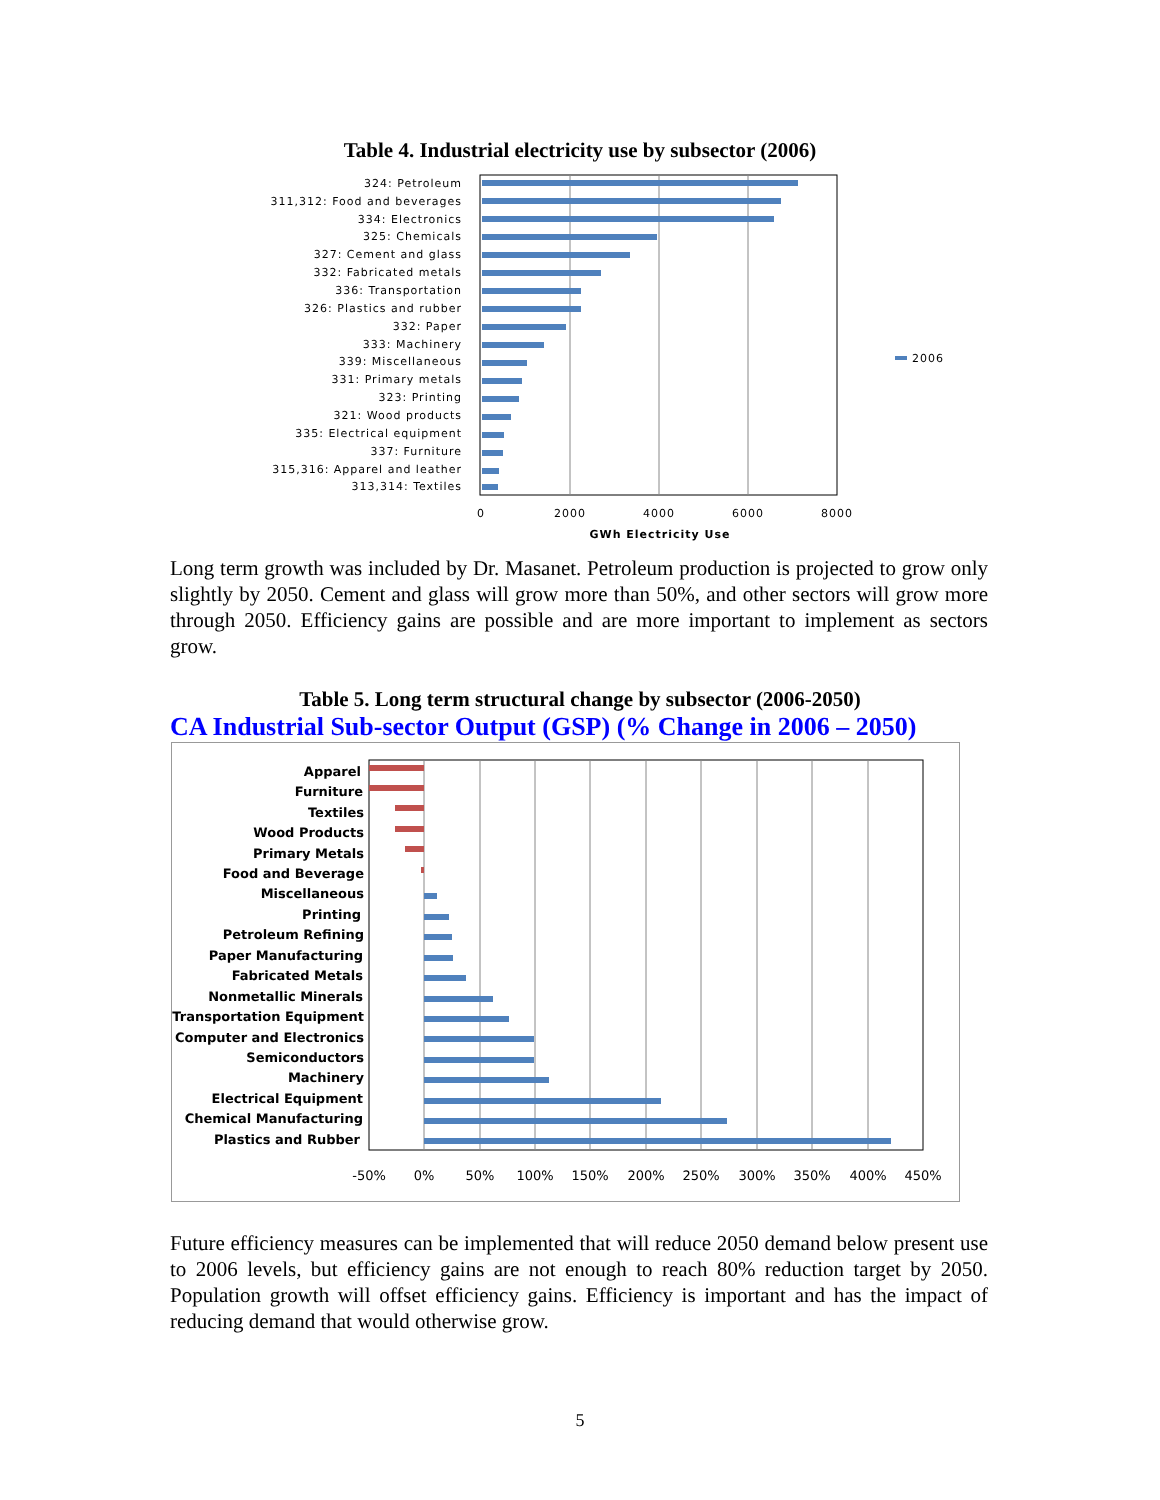Table 4. Industrial electricity use by subsector (2006)
324: Petroleum
311,312: Food and beverages
334: Electronics
325: Chemicals
327: Cement and glass
332: Fabricated metals
336: Transportation
326: Plastics and rubber
332: Paper
333: Machinery
339: Miscellaneous
331: Primary metals
323: Printing
321: Wood products
335: Electrical equipment
337: Furniture
315,316: Apparel and leather
313,314: Textiles
2006
0
2000
4000
6000
8000
GWh Electricity Use
Long term growth was included by Dr. Masanet. Petroleum production is projected to grow only slightly by 2050. Cement and glass will grow more than 50%, and other sectors will grow more through 2050. Efficiency gains are possible and are more important to implement as sectors grow.
Table 5. Long term structural change by subsector (2006-2050)
CA Industrial Sub-sector Output (GSP) (% Change in 2006 – 2050)
Apparel
Furniture
Textiles
Wood Products
Primary Metals
Food and Beverage
Miscellaneous
Printing
Petroleum Refining
Paper Manufacturing
Fabricated Metals
Nonmetallic Minerals
Transportation Equipment
Computer and Electronics
Semiconductors
Machinery
Electrical Equipment
Chemical Manufacturing
Plastics and Rubber
-50%
0%
50%
100%
150%
200%
250%
300%
350%
400%
450%
Future efficiency measures can be implemented that will reduce 2050 demand below present use to 2006 levels, but efficiency gains are not enough to reach 80% reduction target by 2050. Population growth will offset efficiency gains. Efficiency is important and has the impact of reducing demand that would otherwise grow.
5